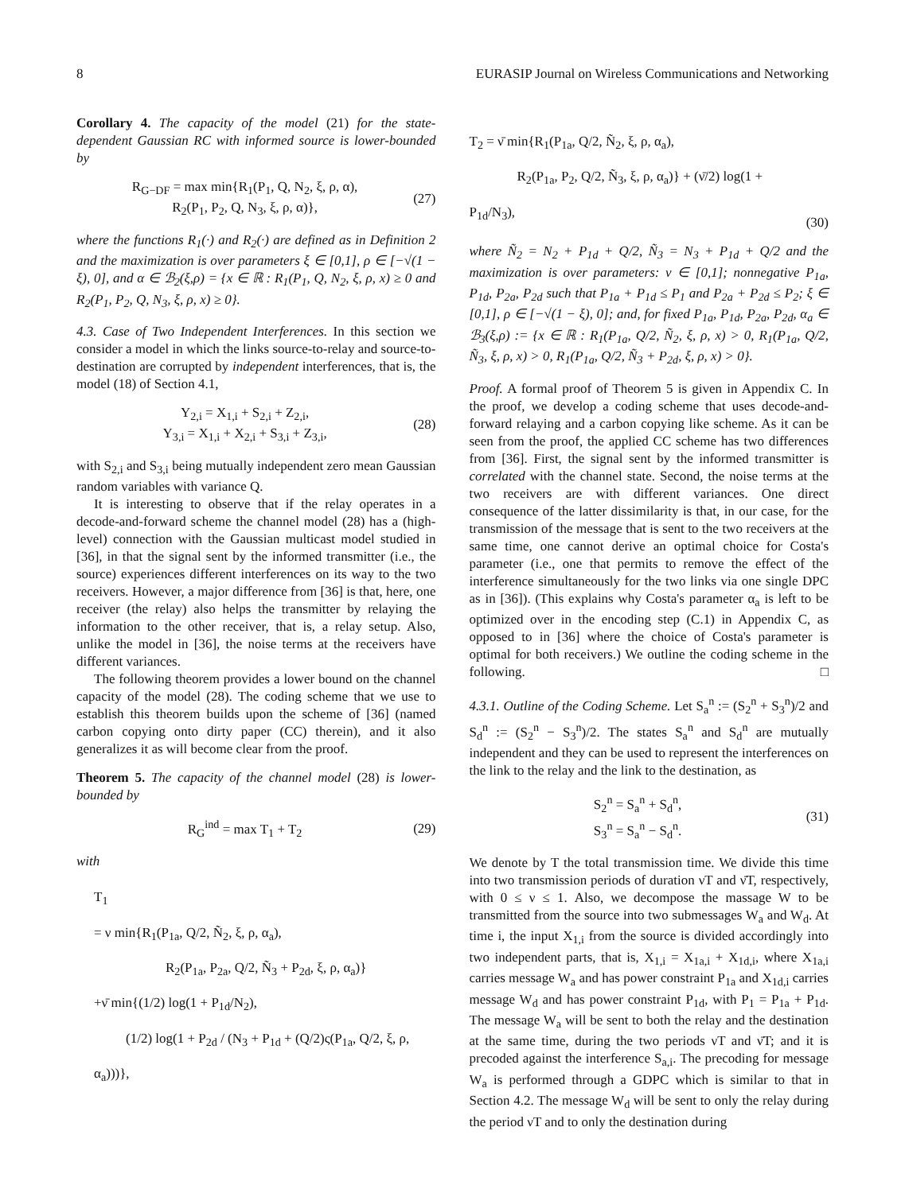8 EURASIP Journal on Wireless Communications and Networking
Corollary 4. The capacity of the model (21) for the state-dependent Gaussian RC with informed source is lower-bounded by
R<sub>G−DF</sub> = max min{R<sub>1</sub>(P<sub>1</sub>, Q, N<sub>2</sub>, ξ, ρ, α),
R<sub>2</sub>(P<sub>1</sub>, P<sub>2</sub>, Q, N<sub>3</sub>, ξ, ρ, α)},
(27)
where the functions R<sub>1</sub>(·) and R<sub>2</sub>(·) are defined as in Definition 2 and the maximization is over parameters ξ ∈ [0,1], ρ ∈ [−√(1 − ξ), 0], and α ∈ ℬ<sub>2</sub>(ξ,ρ) = {x ∈ ℝ : R<sub>1</sub>(P<sub>1</sub>, Q, N<sub>2</sub>, ξ, ρ, x) ≥ 0 and R<sub>2</sub>(P<sub>1</sub>, P<sub>2</sub>, Q, N<sub>3</sub>, ξ, ρ, x) ≥ 0}.
4.3. Case of Two Independent Interferences. In this section we consider a model in which the links source-to-relay and source-to-destination are corrupted by independent interferences, that is, the model (18) of Section 4.1,
Y<sub>2,i</sub> = X<sub>1,i</sub> + S<sub>2,i</sub> + Z<sub>2,i</sub>,
Y<sub>3,i</sub> = X<sub>1,i</sub> + X<sub>2,i</sub> + S<sub>3,i</sub> + Z<sub>3,i</sub>,
(28)
with S<sub>2,i</sub> and S<sub>3,i</sub> being mutually independent zero mean Gaussian random variables with variance Q.
It is interesting to observe that if the relay operates in a decode-and-forward scheme the channel model (28) has a (high-level) connection with the Gaussian multicast model studied in [36], in that the signal sent by the informed transmitter (i.e., the source) experiences different interferences on its way to the two receivers. However, a major difference from [36] is that, here, one receiver (the relay) also helps the transmitter by relaying the information to the other receiver, that is, a relay setup. Also, unlike the model in [36], the noise terms at the receivers have different variances.
The following theorem provides a lower bound on the channel capacity of the model (28). The coding scheme that we use to establish this theorem builds upon the scheme of [36] (named carbon copying onto dirty paper (CC) therein), and it also generalizes it as will become clear from the proof.
Theorem 5. The capacity of the channel model (28) is lower-bounded by
R<sub>G</sub><sup>ind</sup> = max T<sub>1</sub> + T<sub>2</sub> (29)
with
T<sub>1</sub>
= ν min{R<sub>1</sub>(P<sub>1a</sub>, Q/2, Ñ<sub>2</sub>, ξ, ρ, α<sub>a</sub>),
R<sub>2</sub>(P<sub>1a</sub>, P<sub>2a</sub>, Q/2, Ñ<sub>3</sub> + P<sub>2d</sub>, ξ, ρ, α<sub>a</sub>)}
+ν̄ min{(1/2) log(1 + P<sub>1d</sub>/N<sub>2</sub>),
(1/2) log(1 + P<sub>2d</sub> / (N<sub>3</sub> + P<sub>1d</sub> + (Q/2)ς(P<sub>1a</sub>, Q/2, ξ, ρ, α<sub>a</sub>)))},
T<sub>2</sub> = ν̄ min{R<sub>1</sub>(P<sub>1a</sub>, Q/2, Ñ<sub>2</sub>, ξ, ρ, α<sub>a</sub>),
R<sub>2</sub>(P<sub>1a</sub>, P<sub>2</sub>, Q/2, Ñ<sub>3</sub>, ξ, ρ, α<sub>a</sub>)} + (ν̄/2) log(1 + P<sub>1d</sub>/N<sub>3</sub>),
(30)
where Ñ<sub>2</sub> = N<sub>2</sub> + P<sub>1d</sub> + Q/2, Ñ<sub>3</sub> = N<sub>3</sub> + P<sub>1d</sub> + Q/2 and the maximization is over parameters: ν ∈ [0,1]; nonnegative P<sub>1a</sub>, P<sub>1d</sub>, P<sub>2a</sub>, P<sub>2d</sub> such that P<sub>1a</sub> + P<sub>1d</sub> ≤ P<sub>1</sub> and P<sub>2a</sub> + P<sub>2d</sub> ≤ P<sub>2</sub>; ξ ∈ [0,1], ρ ∈ [−√(1 − ξ), 0]; and, for fixed P<sub>1a</sub>, P<sub>1d</sub>, P<sub>2a</sub>, P<sub>2d</sub>, α<sub>a</sub> ∈ ℬ<sub>3</sub>(ξ,ρ) := {x ∈ ℝ : R<sub>1</sub>(P<sub>1a</sub>, Q/2, Ñ<sub>2</sub>, ξ, ρ, x) > 0, R<sub>1</sub>(P<sub>1a</sub>, Q/2, Ñ<sub>3</sub>, ξ, ρ, x) > 0, R<sub>1</sub>(P<sub>1a</sub>, Q/2, Ñ<sub>3</sub> + P<sub>2d</sub>, ξ, ρ, x) > 0}.
Proof. A formal proof of Theorem 5 is given in Appendix C. In the proof, we develop a coding scheme that uses decode-and-forward relaying and a carbon copying like scheme. As it can be seen from the proof, the applied CC scheme has two differences from [36]. First, the signal sent by the informed transmitter is correlated with the channel state. Second, the noise terms at the two receivers are with different variances. One direct consequence of the latter dissimilarity is that, in our case, for the transmission of the message that is sent to the two receivers at the same time, one cannot derive an optimal choice for Costa's parameter (i.e., one that permits to remove the effect of the interference simultaneously for the two links via one single DPC as in [36]). (This explains why Costa's parameter α<sub>a</sub> is left to be optimized over in the encoding step (C.1) in Appendix C, as opposed to in [36] where the choice of Costa's parameter is optimal for both receivers.) We outline the coding scheme in the following. □
4.3.1. Outline of the Coding Scheme. Let S<sub>a</sub><sup>n</sup> := (S<sub>2</sub><sup>n</sup> + S<sub>3</sub><sup>n</sup>)/2 and S<sub>d</sub><sup>n</sup> := (S<sub>2</sub><sup>n</sup> − S<sub>3</sub><sup>n</sup>)/2. The states S<sub>a</sub><sup>n</sup> and S<sub>d</sub><sup>n</sup> are mutually independent and they can be used to represent the interferences on the link to the relay and the link to the destination, as
S<sub>2</sub><sup>n</sup> = S<sub>a</sub><sup>n</sup> + S<sub>d</sub><sup>n</sup>,
S<sub>3</sub><sup>n</sup> = S<sub>a</sub><sup>n</sup> − S<sub>d</sub><sup>n</sup>.
(31)
We denote by T the total transmission time. We divide this time into two transmission periods of duration νT and ν̄T, respectively, with 0 ≤ ν ≤ 1. Also, we decompose the massage W to be transmitted from the source into two submessages W<sub>a</sub> and W<sub>d</sub>. At time i, the input X<sub>1,i</sub> from the source is divided accordingly into two independent parts, that is, X<sub>1,i</sub> = X<sub>1a,i</sub> + X<sub>1d,i</sub>, where X<sub>1a,i</sub> carries message W<sub>a</sub> and has power constraint P<sub>1a</sub> and X<sub>1d,i</sub> carries message W<sub>d</sub> and has power constraint P<sub>1d</sub>, with P<sub>1</sub> = P<sub>1a</sub> + P<sub>1d</sub>. The message W<sub>a</sub> will be sent to both the relay and the destination at the same time, during the two periods νT and ν̄T; and it is precoded against the interference S<sub>a,i</sub>. The precoding for message W<sub>a</sub> is performed through a GDPC which is similar to that in Section 4.2. The message W<sub>d</sub> will be sent to only the relay during the period νT and to only the destination during